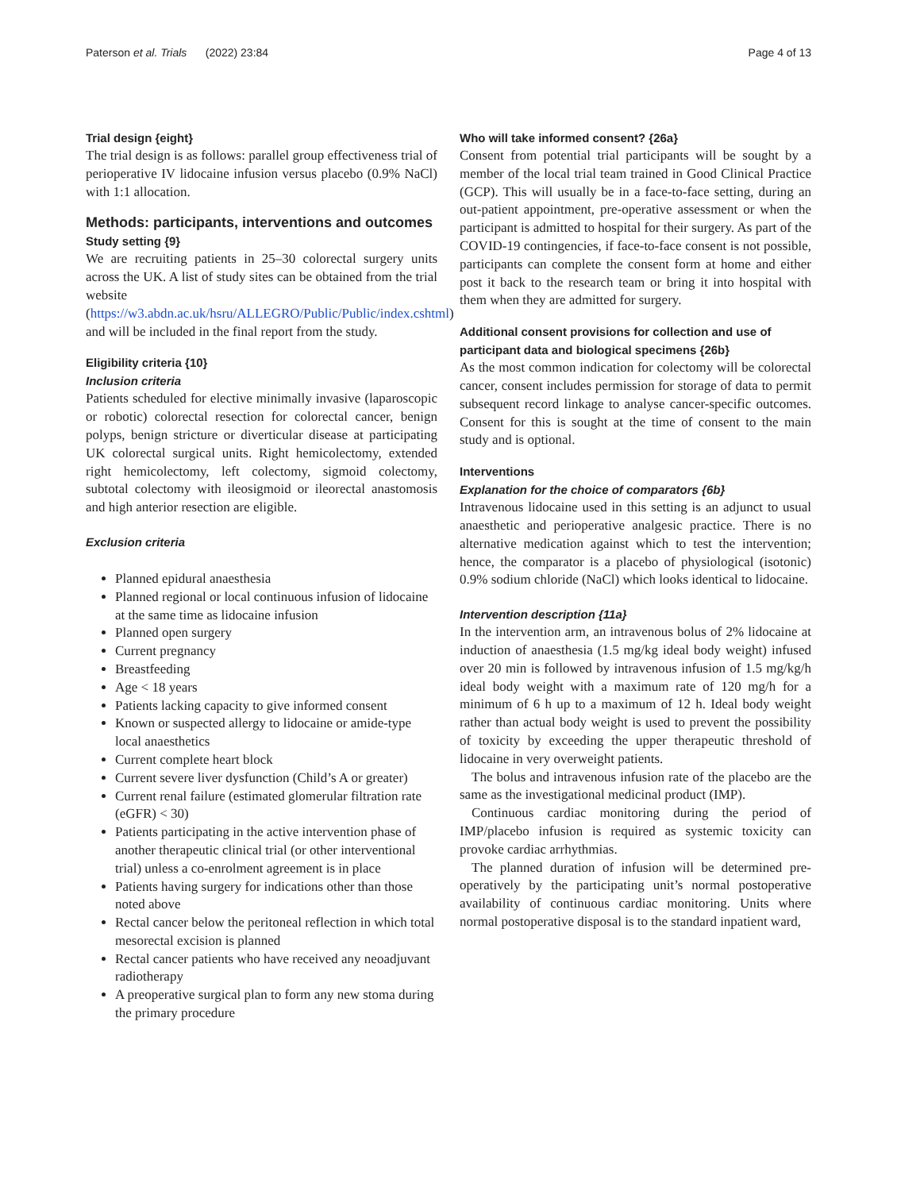Paterson et al. Trials (2022) 23:84 Page 4 of 13
Trial design {eight}
The trial design is as follows: parallel group effectiveness trial of perioperative IV lidocaine infusion versus placebo (0.9% NaCl) with 1:1 allocation.
Methods: participants, interventions and outcomes
Study setting {9}
We are recruiting patients in 25–30 colorectal surgery units across the UK. A list of study sites can be obtained from the trial website (https://w3.abdn.ac.uk/hsru/ALLEGRO/Public/Public/index.cshtml) and will be included in the final report from the study.
Eligibility criteria {10}
Inclusion criteria
Patients scheduled for elective minimally invasive (laparoscopic or robotic) colorectal resection for colorectal cancer, benign polyps, benign stricture or diverticular disease at participating UK colorectal surgical units. Right hemicolectomy, extended right hemicolectomy, left colectomy, sigmoid colectomy, subtotal colectomy with ileosigmoid or ileorectal anastomosis and high anterior resection are eligible.
Exclusion criteria
Planned epidural anaesthesia
Planned regional or local continuous infusion of lidocaine at the same time as lidocaine infusion
Planned open surgery
Current pregnancy
Breastfeeding
Age < 18 years
Patients lacking capacity to give informed consent
Known or suspected allergy to lidocaine or amide-type local anaesthetics
Current complete heart block
Current severe liver dysfunction (Child’s A or greater)
Current renal failure (estimated glomerular filtration rate (eGFR) < 30)
Patients participating in the active intervention phase of another therapeutic clinical trial (or other interventional trial) unless a co-enrolment agreement is in place
Patients having surgery for indications other than those noted above
Rectal cancer below the peritoneal reflection in which total mesorectal excision is planned
Rectal cancer patients who have received any neoadjuvant radiotherapy
A preoperative surgical plan to form any new stoma during the primary procedure
Who will take informed consent? {26a}
Consent from potential trial participants will be sought by a member of the local trial team trained in Good Clinical Practice (GCP). This will usually be in a face-to-face setting, during an out-patient appointment, pre-operative assessment or when the participant is admitted to hospital for their surgery. As part of the COVID-19 contingencies, if face-to-face consent is not possible, participants can complete the consent form at home and either post it back to the research team or bring it into hospital with them when they are admitted for surgery.
Additional consent provisions for collection and use of participant data and biological specimens {26b}
As the most common indication for colectomy will be colorectal cancer, consent includes permission for storage of data to permit subsequent record linkage to analyse cancer-specific outcomes. Consent for this is sought at the time of consent to the main study and is optional.
Interventions
Explanation for the choice of comparators {6b}
Intravenous lidocaine used in this setting is an adjunct to usual anaesthetic and perioperative analgesic practice. There is no alternative medication against which to test the intervention; hence, the comparator is a placebo of physiological (isotonic) 0.9% sodium chloride (NaCl) which looks identical to lidocaine.
Intervention description {11a}
In the intervention arm, an intravenous bolus of 2% lidocaine at induction of anaesthesia (1.5 mg/kg ideal body weight) infused over 20 min is followed by intravenous infusion of 1.5 mg/kg/h ideal body weight with a maximum rate of 120 mg/h for a minimum of 6 h up to a maximum of 12 h. Ideal body weight rather than actual body weight is used to prevent the possibility of toxicity by exceeding the upper therapeutic threshold of lidocaine in very overweight patients.
The bolus and intravenous infusion rate of the placebo are the same as the investigational medicinal product (IMP).
Continuous cardiac monitoring during the period of IMP/placebo infusion is required as systemic toxicity can provoke cardiac arrhythmias.
The planned duration of infusion will be determined pre-operatively by the participating unit’s normal postoperative availability of continuous cardiac monitoring. Units where normal postoperative disposal is to the standard inpatient ward,